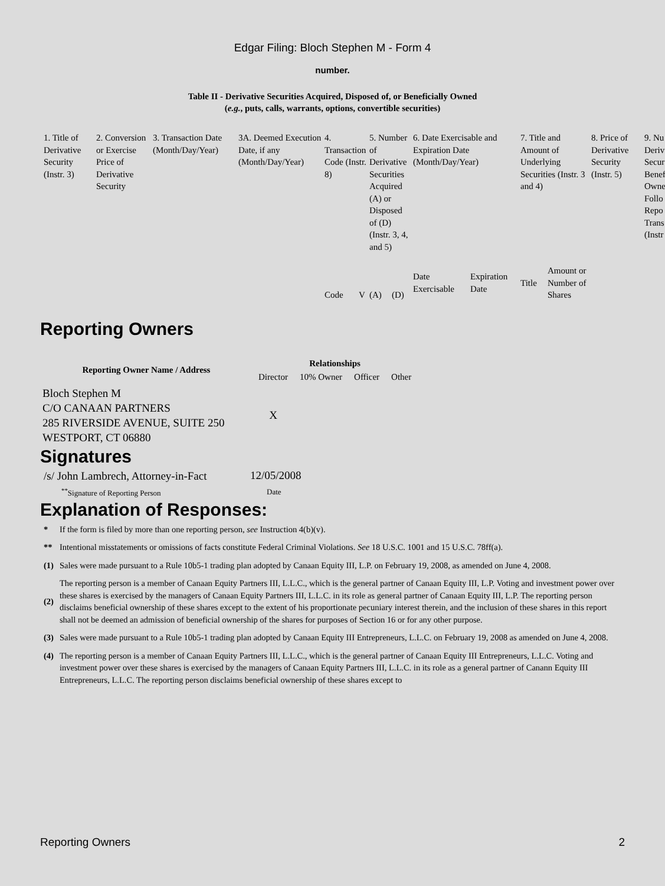Edgar Filing: Bloch Stephen M - Form 4
number.
Table II - Derivative Securities Acquired, Disposed of, or Beneficially Owned
(e.g., puts, calls, warrants, options, convertible securities)
| 1. Title of Derivative Security (Instr. 3) | 2. Conversion or Exercise Price of Derivative Security | 3. Transaction Date (Month/Day/Year) | 3A. Deemed Execution Date, if any (Month/Day/Year) | 4. Transaction Code (Instr. 8) | | 5. Number of Derivative Securities Acquired (A) or Disposed of (D) (Instr. 3, 4, and 5) | | 6. Date Exercisable and Expiration Date (Month/Day/Year) | | 7. Title and Amount of Underlying Securities (Instr. 3 and 4) | | 8. Price of Derivative Security (Instr. 5) | 9. Nu Deriv Secur Benef Owne Follo Repo Trans (Instr |
| | | | | Code | V | (A) | (D) | Date Exercisable | Expiration Date | Title | Amount or Number of Shares | | |
Reporting Owners
| Reporting Owner Name / Address | Relationships | | | |
| --- | --- | --- | --- | --- |
| | Director | 10% Owner | Officer | Other |
| Bloch Stephen M C/O CANAAN PARTNERS 285 RIVERSIDE AVENUE, SUITE 250 WESTPORT, CT 06880 | X | | | |
Signatures
| /s/ John Lambrech, Attorney-in-Fact | 12/05/2008 |
| <sup>**</sup> Signature of Reporting Person | Date |
Explanation of Responses:
| * | If the form is filed by more than one reporting person, see Instruction 4(b)(v). |
| ** | Intentional misstatements or omissions of facts constitute Federal Criminal Violations. See 18 U.S.C. 1001 and 15 U.S.C. 78ff(a). |
| (1) | Sales were made pursuant to a Rule 10b5-1 trading plan adopted by Canaan Equity III, L.P. on February 19, 2008, as amended on June 4, 2008. |
| (2) | The reporting person is a member of Canaan Equity Partners III, L.L.C., which is the general partner of Canaan Equity III, L.P. Voting and investment power over these shares is exercised by the managers of Canaan Equity Partners III, L.L.C. in its role as general partner of Canaan Equity III, L.P. The reporting person disclaims beneficial ownership of these shares except to the extent of his proportionate pecuniary interest therein, and the inclusion of these shares in this report shall not be deemed an admission of beneficial ownership of the shares for purposes of Section 16 or for any other purpose. |
| (3) | Sales were made pursuant to a Rule 10b5-1 trading plan adopted by Canaan Equity III Entrepreneurs, L.L.C. on February 19, 2008 as amended on June 4, 2008. |
| (4) | The reporting person is a member of Canaan Equity Partners III, L.L.C., which is the general partner of Canaan Equity III Entrepreneurs, L.L.C. Voting and investment power over these shares is exercised by the managers of Canaan Equity Partners III, L.L.C. in its role as a general partner of Canann Equity III Entrepreneurs, L.L.C. The reporting person disclaims beneficial ownership of these shares except to |
Reporting Owners 2